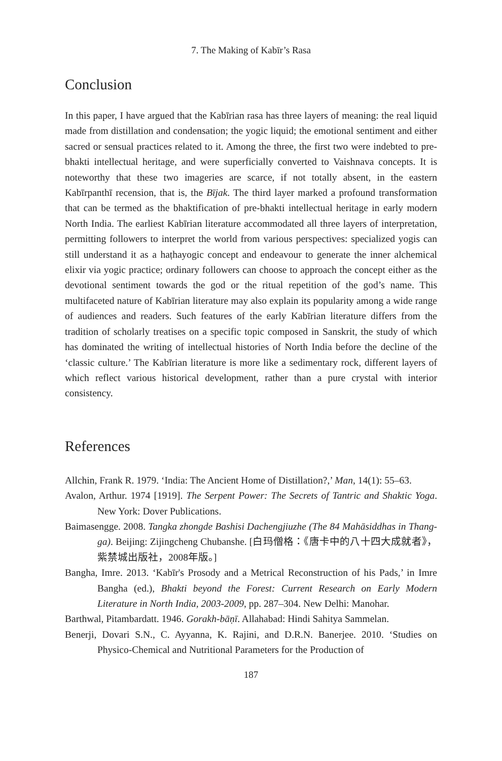7. The Making of Kabīr’s Rasa
Conclusion
In this paper, I have argued that the Kabīrian rasa has three layers of meaning: the real liquid made from distillation and condensation; the yogic liquid; the emotional sentiment and either sacred or sensual practices related to it. Among the three, the first two were indebted to pre-bhakti intellectual heritage, and were superficially converted to Vaishnava concepts. It is noteworthy that these two imageries are scarce, if not totally absent, in the eastern Kabīrpanthī recension, that is, the Bījak. The third layer marked a profound transformation that can be termed as the bhaktification of pre-bhakti intellectual heritage in early modern North India. The earliest Kabīrian literature accommodated all three layers of interpretation, permitting followers to interpret the world from various perspectives: specialized yogis can still understand it as a haṭhayogic concept and endeavour to generate the inner alchemical elixir via yogic practice; ordinary followers can choose to approach the concept either as the devotional sentiment towards the god or the ritual repetition of the god’s name. This multifaceted nature of Kabīrian literature may also explain its popularity among a wide range of audiences and readers. Such features of the early Kabīrian literature differs from the tradition of scholarly treatises on a specific topic composed in Sanskrit, the study of which has dominated the writing of intellectual histories of North India before the decline of the ‘classic culture.’ The Kabīrian literature is more like a sedimentary rock, different layers of which reflect various historical development, rather than a pure crystal with interior consistency.
References
Allchin, Frank R. 1979. ‘India: The Ancient Home of Distillation?,’ Man, 14(1): 55–63.
Avalon, Arthur. 1974 [1919]. The Serpent Power: The Secrets of Tantric and Shaktic Yoga. New York: Dover Publications.
Baimasengge. 2008. Tangka zhongde Bashisi Dachengjiuzhe (The 84 Mahāsiddhas in Thang-ga). Beijing: Zijingcheng Chubanshe. [白玛僧格：《唐卡中的八十四大成就者》，紫禁城出版社，2008年版。]
Bangha, Imre. 2013. ‘Kabīr's Prosody and a Metrical Reconstruction of his Pads,’ in Imre Bangha (ed.), Bhakti beyond the Forest: Current Research on Early Modern Literature in North India, 2003-2009, pp. 287–304. New Delhi: Manohar.
Barthwal, Pitambardatt. 1946. Gorakh-bāṇī. Allahabad: Hindi Sahitya Sammelan.
Benerji, Dovari S.N., C. Ayyanna, K. Rajini, and D.R.N. Banerjee. 2010. ‘Studies on Physico-Chemical and Nutritional Parameters for the Production of
187